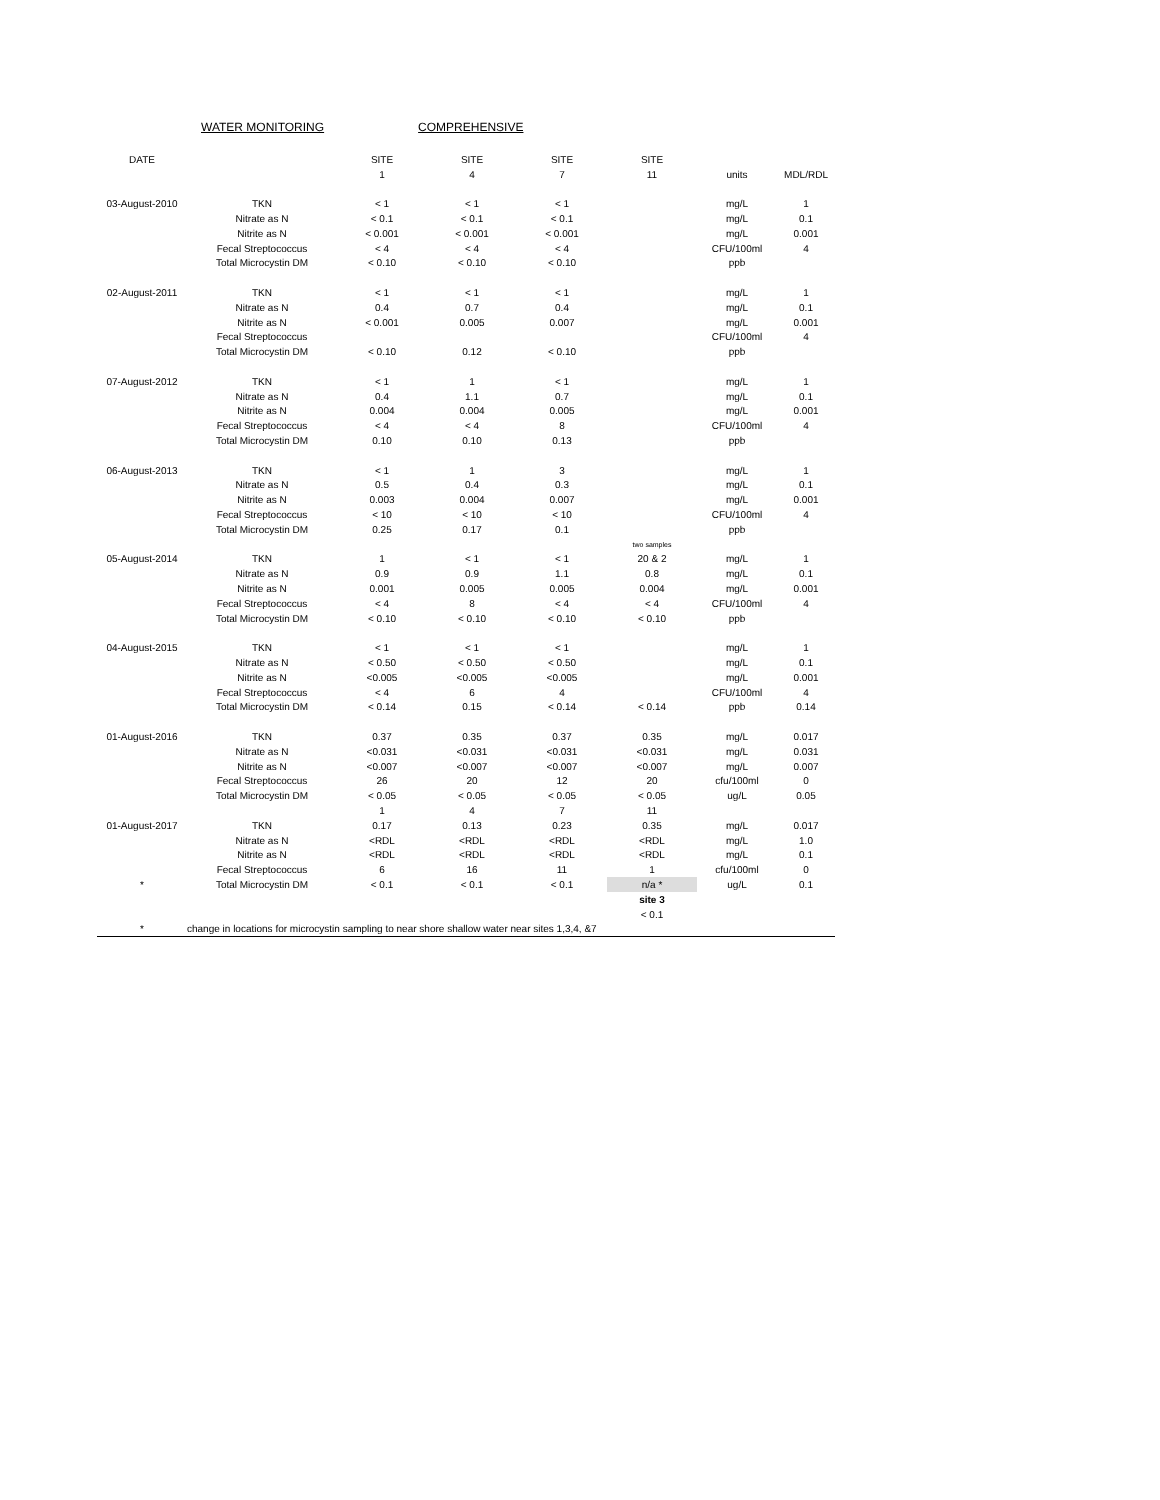WATER MONITORING COMPREHENSIVE
| DATE | | SITE | SITE | SITE | SITE | | |
| --- | --- | --- | --- | --- | --- | --- | --- |
| | | 1 | 4 | 7 | 11 | units | MDL/RDL |
| 03-August-2010 | TKN | < 1 | < 1 | < 1 | | mg/L | 1 |
| | Nitrate as N | < 0.1 | < 0.1 | < 0.1 | | mg/L | 0.1 |
| | Nitrite as N | < 0.001 | < 0.001 | < 0.001 | | mg/L | 0.001 |
| | Fecal Streptococcus | < 4 | < 4 | < 4 | | CFU/100ml | 4 |
| | Total Microcystin DM | < 0.10 | < 0.10 | < 0.10 | | ppb | |
| 02-August-2011 | TKN | < 1 | < 1 | < 1 | | mg/L | 1 |
| | Nitrate as N | 0.4 | 0.7 | 0.4 | | mg/L | 0.1 |
| | Nitrite as N | < 0.001 | 0.005 | 0.007 | | mg/L | 0.001 |
| | Fecal Streptococcus | | | | | CFU/100ml | 4 |
| | Total Microcystin DM | < 0.10 | 0.12 | < 0.10 | | ppb | |
| 07-August-2012 | TKN | < 1 | 1 | < 1 | | mg/L | 1 |
| | Nitrate as N | 0.4 | 1.1 | 0.7 | | mg/L | 0.1 |
| | Nitrite as N | 0.004 | 0.004 | 0.005 | | mg/L | 0.001 |
| | Fecal Streptococcus | < 4 | < 4 | 8 | | CFU/100ml | 4 |
| | Total Microcystin DM | 0.10 | 0.10 | 0.13 | | ppb | |
| 06-August-2013 | TKN | < 1 | 1 | 3 | | mg/L | 1 |
| | Nitrate as N | 0.5 | 0.4 | 0.3 | | mg/L | 0.1 |
| | Nitrite as N | 0.003 | 0.004 | 0.007 | | mg/L | 0.001 |
| | Fecal Streptococcus | < 10 | < 10 | < 10 | | CFU/100ml | 4 |
| | Total Microcystin DM | 0.25 | 0.17 | 0.1 | | ppb | |
| | | | | | two samples | | |
| 05-August-2014 | TKN | 1 | < 1 | < 1 | 20 & 2 | mg/L | 1 |
| | Nitrate as N | 0.9 | 0.9 | 1.1 | 0.8 | mg/L | 0.1 |
| | Nitrite as N | 0.001 | 0.005 | 0.005 | 0.004 | mg/L | 0.001 |
| | Fecal Streptococcus | < 4 | 8 | < 4 | < 4 | CFU/100ml | 4 |
| | Total Microcystin DM | < 0.10 | < 0.10 | < 0.10 | < 0.10 | ppb | |
| 04-August-2015 | TKN | < 1 | < 1 | < 1 | | mg/L | 1 |
| | Nitrate as N | < 0.50 | < 0.50 | < 0.50 | | mg/L | 0.1 |
| | Nitrite as N | <0.005 | <0.005 | <0.005 | | mg/L | 0.001 |
| | Fecal Streptococcus | < 4 | 6 | 4 | | CFU/100ml | 4 |
| | Total Microcystin DM | < 0.14 | 0.15 | < 0.14 | < 0.14 | ppb | 0.14 |
| 01-August-2016 | TKN | 0.37 | 0.35 | 0.37 | 0.35 | mg/L | 0.017 |
| | Nitrate as N | <0.031 | <0.031 | <0.031 | <0.031 | mg/L | 0.031 |
| | Nitrite as N | <0.007 | <0.007 | <0.007 | <0.007 | mg/L | 0.007 |
| | Fecal Streptococcus | 26 | 20 | 12 | 20 | cfu/100ml | 0 |
| | Total Microcystin DM | < 0.05 | < 0.05 | < 0.05 | < 0.05 | ug/L | 0.05 |
| | | 1 | 4 | 7 | 11 | | |
| 01-August-2017 | TKN | 0.17 | 0.13 | 0.23 | 0.35 | mg/L | 0.017 |
| | Nitrate as N | <RDL | <RDL | <RDL | <RDL | mg/L | 1.0 |
| | Nitrite as N | <RDL | <RDL | <RDL | <RDL | mg/L | 0.1 |
| | Fecal Streptococcus | 6 | 16 | 11 | 1 | cfu/100ml | 0 |
| * | Total Microcystin DM | < 0.1 | < 0.1 | < 0.1 | n/a * | ug/L | 0.1 |
| | | | | | site 3 | | |
| | | | | | < 0.1 | | |
| * | change in locations for microcystin sampling to near shore shallow water near sites 1,3,4, &7 | | | | | | |